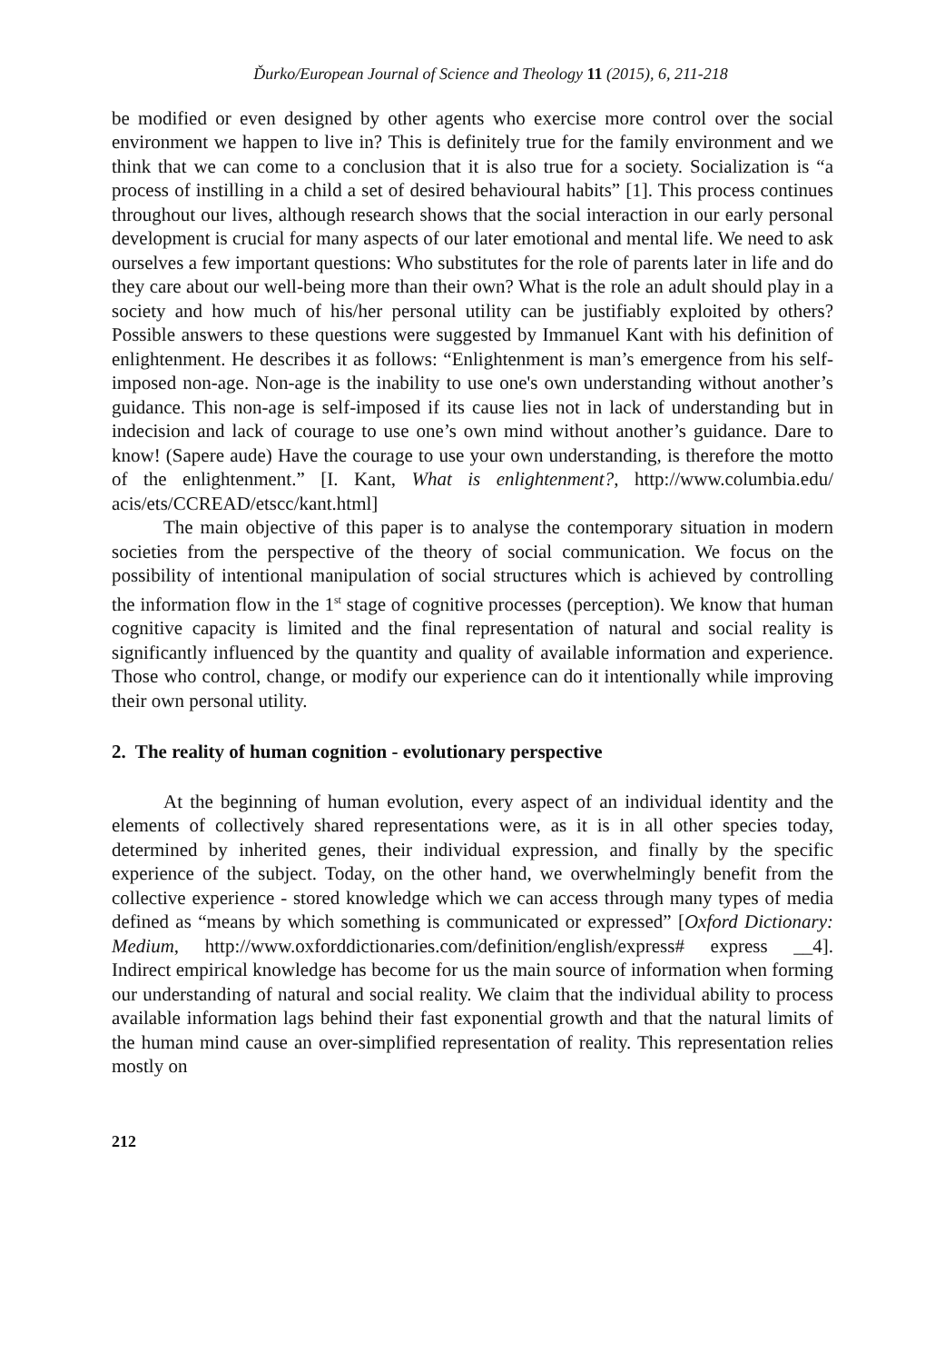Ďurko/European Journal of Science and Theology 11 (2015), 6, 211-218
be modified or even designed by other agents who exercise more control over the social environment we happen to live in? This is definitely true for the family environment and we think that we can come to a conclusion that it is also true for a society. Socialization is “a process of instilling in a child a set of desired behavioural habits” [1]. This process continues throughout our lives, although research shows that the social interaction in our early personal development is crucial for many aspects of our later emotional and mental life. We need to ask ourselves a few important questions: Who substitutes for the role of parents later in life and do they care about our well-being more than their own? What is the role an adult should play in a society and how much of his/her personal utility can be justifiably exploited by others? Possible answers to these questions were suggested by Immanuel Kant with his definition of enlightenment. He describes it as follows: “Enlightenment is man’s emergence from his self-imposed non-age. Non-age is the inability to use one's own understanding without another’s guidance. This non-age is self-imposed if its cause lies not in lack of understanding but in indecision and lack of courage to use one’s own mind without another’s guidance. Dare to know! (Sapere aude) Have the courage to use your own understanding, is therefore the motto of the enlightenment.” [I. Kant, What is enlightenment?, http://www.columbia.edu/ acis/ets/CCREAD/etscc/kant.html]
The main objective of this paper is to analyse the contemporary situation in modern societies from the perspective of the theory of social communication. We focus on the possibility of intentional manipulation of social structures which is achieved by controlling the information flow in the 1<sup>st</sup> stage of cognitive processes (perception). We know that human cognitive capacity is limited and the final representation of natural and social reality is significantly influenced by the quantity and quality of available information and experience. Those who control, change, or modify our experience can do it intentionally while improving their own personal utility.
2. The reality of human cognition - evolutionary perspective
At the beginning of human evolution, every aspect of an individual identity and the elements of collectively shared representations were, as it is in all other species today, determined by inherited genes, their individual expression, and finally by the specific experience of the subject. Today, on the other hand, we overwhelmingly benefit from the collective experience - stored knowledge which we can access through many types of media defined as “means by which something is communicated or expressed” [Oxford Dictionary: Medium, http://www.oxforddictionaries.com/definition/english/express# express __4]. Indirect empirical knowledge has become for us the main source of information when forming our understanding of natural and social reality. We claim that the individual ability to process available information lags behind their fast exponential growth and that the natural limits of the human mind cause an over-simplified representation of reality. This representation relies mostly on
212